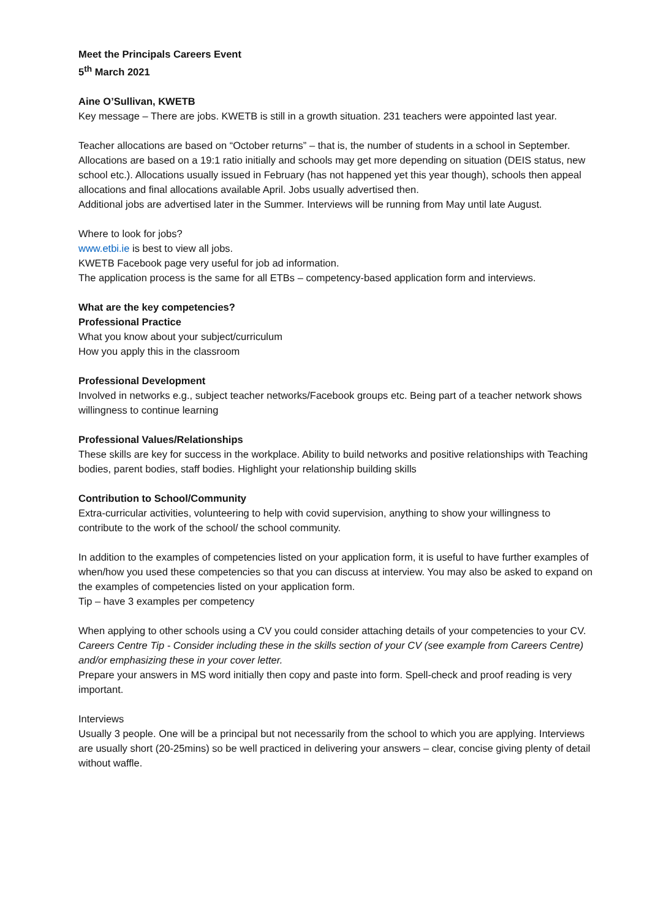Meet the Principals Careers Event
5<sup>th</sup> March 2021
Aine O’Sullivan, KWETB
Key message – There are jobs. KWETB is still in a growth situation. 231 teachers were appointed last year.
Teacher allocations are based on “October returns” – that is, the number of students in a school in September. Allocations are based on a 19:1 ratio initially and schools may get more depending on situation (DEIS status, new school etc.). Allocations usually issued in February (has not happened yet this year though), schools then appeal allocations and final allocations available April. Jobs usually advertised then.
Additional jobs are advertised later in the Summer. Interviews will be running from May until late August.
Where to look for jobs?
www.etbi.ie is best to view all jobs.
KWETB Facebook page very useful for job ad information.
The application process is the same for all ETBs – competency-based application form and interviews.
What are the key competencies?
Professional Practice
What you know about your subject/curriculum
How you apply this in the classroom
Professional Development
Involved in networks e.g., subject teacher networks/Facebook groups etc. Being part of a teacher network shows willingness to continue learning
Professional Values/Relationships
These skills are key for success in the workplace. Ability to build networks and positive relationships with Teaching bodies, parent bodies, staff bodies. Highlight your relationship building skills
Contribution to School/Community
Extra-curricular activities, volunteering to help with covid supervision, anything to show your willingness to contribute to the work of the school/ the school community.
In addition to the examples of competencies listed on your application form, it is useful to have further examples of when/how you used these competencies so that you can discuss at interview. You may also be asked to expand on the examples of competencies listed on your application form.
Tip – have 3 examples per competency
When applying to other schools using a CV you could consider attaching details of your competencies to your CV.
Careers Centre Tip - Consider including these in the skills section of your CV (see example from Careers Centre) and/or emphasizing these in your cover letter.
Prepare your answers in MS word initially then copy and paste into form. Spell-check and proof reading is very important.
Interviews
Usually 3 people. One will be a principal but not necessarily from the school to which you are applying. Interviews are usually short (20-25mins) so be well practiced in delivering your answers – clear, concise giving plenty of detail without waffle.